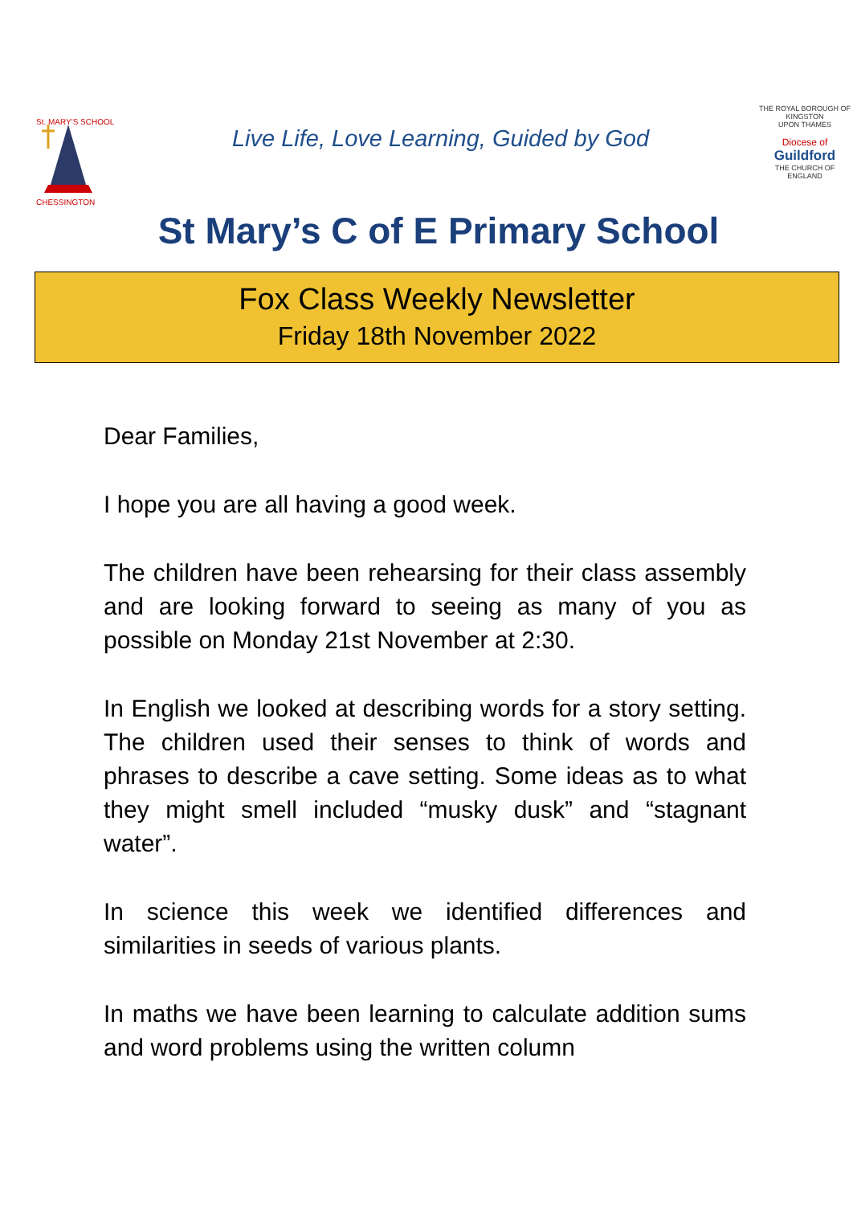St. MARY'S SCHOOL
CHESSINGTON
Live Life, Love Learning, Guided by God
THE ROYAL BOROUGH OF
KINGSTON
UPON THAMES
Diocese of
Guildford
THE CHURCH OF ENGLAND
St Mary’s C of E Primary School
Fox Class Weekly Newsletter
Friday 18th November 2022
Dear Families,
I hope you are all having a good week.
The children have been rehearsing for their class assembly and are looking forward to seeing as many of you as possible on Monday 21st November at 2:30.
In English we looked at describing words for a story setting. The children used their senses to think of words and phrases to describe a cave setting. Some ideas as to what they might smell included “musky dusk” and “stagnant water”.
In science this week we identified differences and similarities in seeds of various plants.
In maths we have been learning to calculate addition sums and word problems using the written column